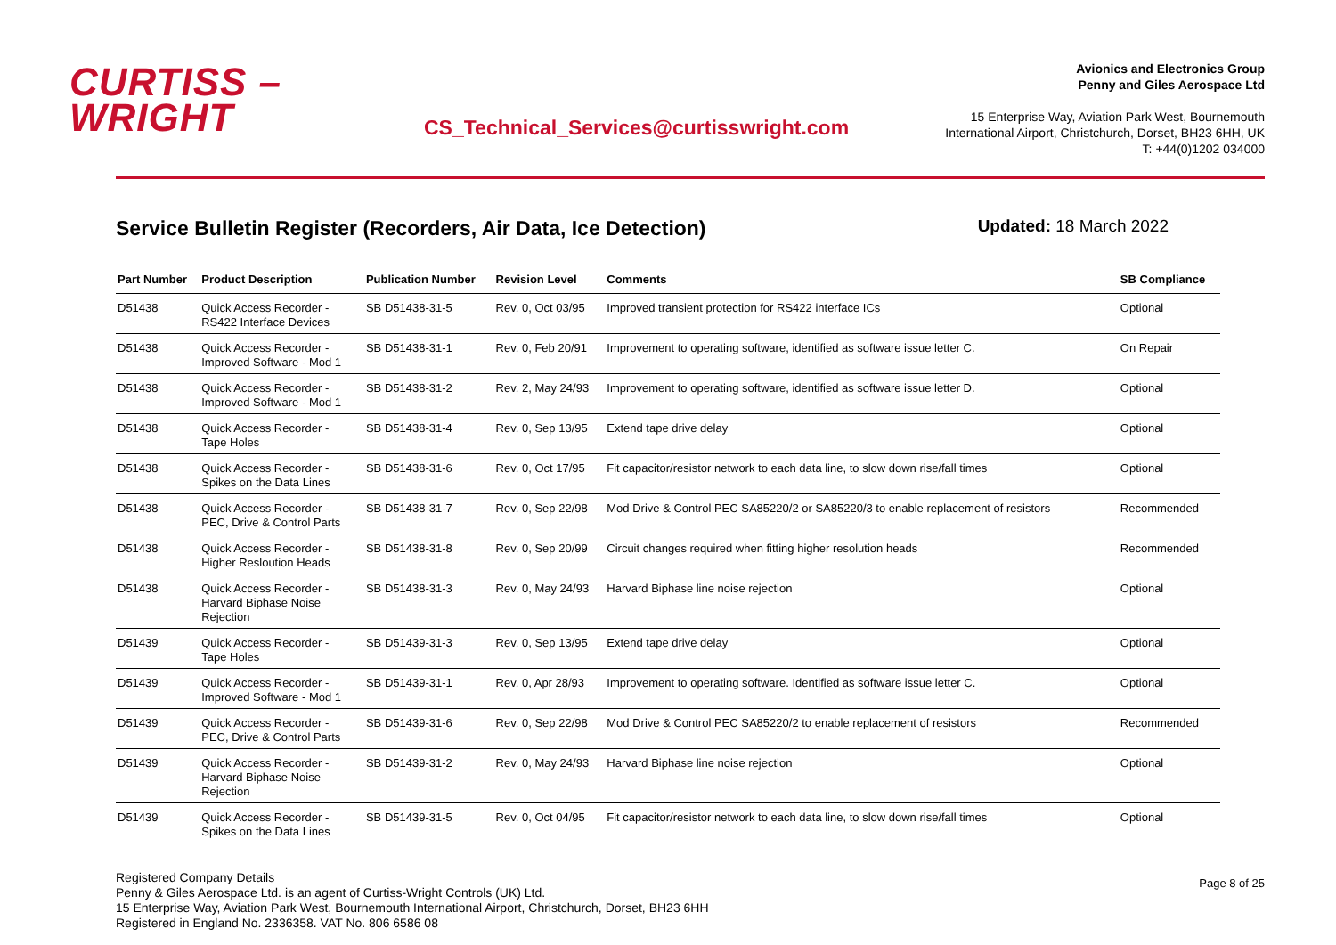CURTISS –
WRIGHT
CS_Technical_Services@curtisswright.com
Avionics and Electronics Group
Penny and Giles Aerospace Ltd
15 Enterprise Way, Aviation Park West, Bournemouth
International Airport, Christchurch, Dorset, BH23 6HH, UK
T: +44(0)1202 034000
Service Bulletin Register (Recorders, Air Data, Ice Detection)
Updated: 18 March 2022
| Part Number | Product Description | Publication Number | Revision Level | Comments | SB Compliance |
| --- | --- | --- | --- | --- | --- |
| D51438 | Quick Access Recorder - RS422 Interface Devices | SB D51438-31-5 | Rev. 0, Oct 03/95 | Improved transient protection for RS422 interface ICs | Optional |
| D51438 | Quick Access Recorder - Improved Software - Mod 1 | SB D51438-31-1 | Rev. 0, Feb 20/91 | Improvement to operating software, identified as software issue letter C. | On Repair |
| D51438 | Quick Access Recorder - Improved Software - Mod 1 | SB D51438-31-2 | Rev. 2, May 24/93 | Improvement to operating software, identified as software issue letter D. | Optional |
| D51438 | Quick Access Recorder - Tape Holes | SB D51438-31-4 | Rev. 0, Sep 13/95 | Extend tape drive delay | Optional |
| D51438 | Quick Access Recorder - Spikes on the Data Lines | SB D51438-31-6 | Rev. 0, Oct 17/95 | Fit capacitor/resistor network to each data line, to slow down rise/fall times | Optional |
| D51438 | Quick Access Recorder - PEC, Drive & Control Parts | SB D51438-31-7 | Rev. 0, Sep 22/98 | Mod Drive & Control PEC SA85220/2 or SA85220/3 to enable replacement of resistors | Recommended |
| D51438 | Quick Access Recorder - Higher Resloution Heads | SB D51438-31-8 | Rev. 0, Sep 20/99 | Circuit changes required when fitting higher resolution heads | Recommended |
| D51438 | Quick Access Recorder - Harvard Biphase Noise Rejection | SB D51438-31-3 | Rev. 0, May 24/93 | Harvard Biphase line noise rejection | Optional |
| D51439 | Quick Access Recorder - Tape Holes | SB D51439-31-3 | Rev. 0, Sep 13/95 | Extend tape drive delay | Optional |
| D51439 | Quick Access Recorder - Improved Software - Mod 1 | SB D51439-31-1 | Rev. 0, Apr 28/93 | Improvement to operating software. Identified as software issue letter C. | Optional |
| D51439 | Quick Access Recorder - PEC, Drive & Control Parts | SB D51439-31-6 | Rev. 0, Sep 22/98 | Mod Drive & Control PEC SA85220/2 to enable replacement of resistors | Recommended |
| D51439 | Quick Access Recorder - Harvard Biphase Noise Rejection | SB D51439-31-2 | Rev. 0, May 24/93 | Harvard Biphase line noise rejection | Optional |
| D51439 | Quick Access Recorder - Spikes on the Data Lines | SB D51439-31-5 | Rev. 0, Oct 04/95 | Fit capacitor/resistor network to each data line, to slow down rise/fall times | Optional |
Registered Company Details
Penny & Giles Aerospace Ltd. is an agent of Curtiss-Wright Controls (UK) Ltd.
15 Enterprise Way, Aviation Park West, Bournemouth International Airport, Christchurch, Dorset, BH23 6HH
Registered in England No. 2336358. VAT No. 806 6586 08
Page 8 of 25